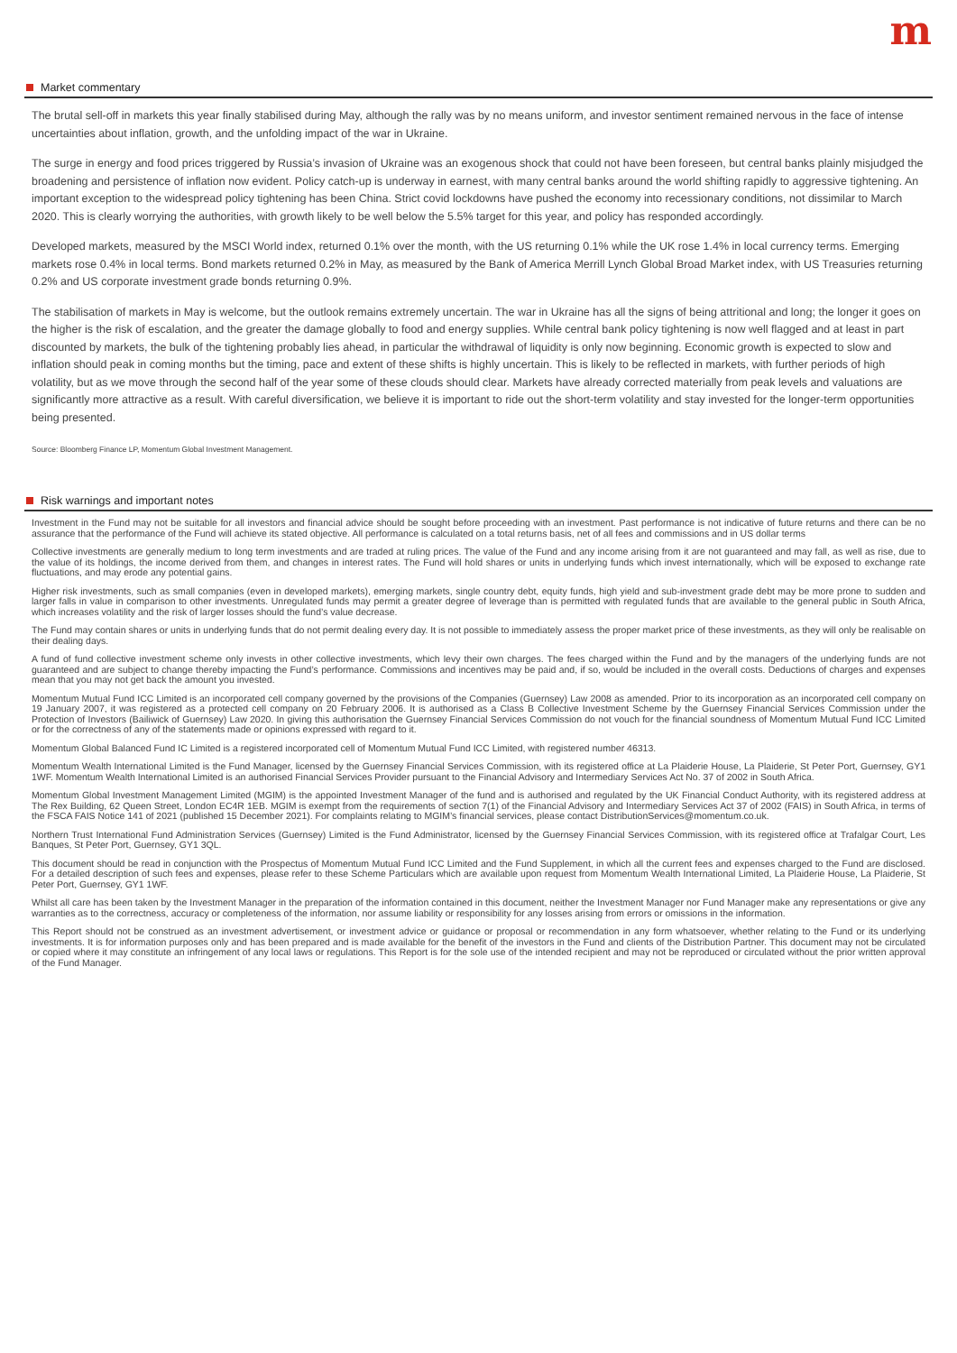m
Market commentary
The brutal sell-off in markets this year finally stabilised during May, although the rally was by no means uniform, and investor sentiment remained nervous in the face of intense uncertainties about inflation, growth, and the unfolding impact of the war in Ukraine.
The surge in energy and food prices triggered by Russia’s invasion of Ukraine was an exogenous shock that could not have been foreseen, but central banks plainly misjudged the broadening and persistence of inflation now evident. Policy catch-up is underway in earnest, with many central banks around the world shifting rapidly to aggressive tightening. An important exception to the widespread policy tightening has been China. Strict covid lockdowns have pushed the economy into recessionary conditions, not dissimilar to March 2020. This is clearly worrying the authorities, with growth likely to be well below the 5.5% target for this year, and policy has responded accordingly.
Developed markets, measured by the MSCI World index, returned 0.1% over the month, with the US returning 0.1% while the UK rose 1.4% in local currency terms. Emerging markets rose 0.4% in local terms. Bond markets returned 0.2% in May, as measured by the Bank of America Merrill Lynch Global Broad Market index, with US Treasuries returning 0.2% and US corporate investment grade bonds returning 0.9%.
The stabilisation of markets in May is welcome, but the outlook remains extremely uncertain. The war in Ukraine has all the signs of being attritional and long; the longer it goes on the higher is the risk of escalation, and the greater the damage globally to food and energy supplies. While central bank policy tightening is now well flagged and at least in part discounted by markets, the bulk of the tightening probably lies ahead, in particular the withdrawal of liquidity is only now beginning. Economic growth is expected to slow and inflation should peak in coming months but the timing, pace and extent of these shifts is highly uncertain. This is likely to be reflected in markets, with further periods of high volatility, but as we move through the second half of the year some of these clouds should clear. Markets have already corrected materially from peak levels and valuations are significantly more attractive as a result. With careful diversification, we believe it is important to ride out the short-term volatility and stay invested for the longer-term opportunities being presented.
Source: Bloomberg Finance LP, Momentum Global Investment Management.
Risk warnings and important notes
Investment in the Fund may not be suitable for all investors and financial advice should be sought before proceeding with an investment. Past performance is not indicative of future returns and there can be no assurance that the performance of the Fund will achieve its stated objective. All performance is calculated on a total returns basis, net of all fees and commissions and in US dollar terms
Collective investments are generally medium to long term investments and are traded at ruling prices. The value of the Fund and any income arising from it are not guaranteed and may fall, as well as rise, due to the value of its holdings, the income derived from them, and changes in interest rates. The Fund will hold shares or units in underlying funds which invest internationally, which will be exposed to exchange rate fluctuations, and may erode any potential gains.
Higher risk investments, such as small companies (even in developed markets), emerging markets, single country debt, equity funds, high yield and sub-investment grade debt may be more prone to sudden and larger falls in value in comparison to other investments. Unregulated funds may permit a greater degree of leverage than is permitted with regulated funds that are available to the general public in South Africa, which increases volatility and the risk of larger losses should the fund’s value decrease.
The Fund may contain shares or units in underlying funds that do not permit dealing every day. It is not possible to immediately assess the proper market price of these investments, as they will only be realisable on their dealing days.
A fund of fund collective investment scheme only invests in other collective investments, which levy their own charges. The fees charged within the Fund and by the managers of the underlying funds are not guaranteed and are subject to change thereby impacting the Fund’s performance. Commissions and incentives may be paid and, if so, would be included in the overall costs. Deductions of charges and expenses mean that you may not get back the amount you invested.
Momentum Mutual Fund ICC Limited is an incorporated cell company governed by the provisions of the Companies (Guernsey) Law 2008 as amended. Prior to its incorporation as an incorporated cell company on 19 January 2007, it was registered as a protected cell company on 20 February 2006. It is authorised as a Class B Collective Investment Scheme by the Guernsey Financial Services Commission under the Protection of Investors (Bailiwick of Guernsey) Law 2020. In giving this authorisation the Guernsey Financial Services Commission do not vouch for the financial soundness of Momentum Mutual Fund ICC Limited or for the correctness of any of the statements made or opinions expressed with regard to it.
Momentum Global Balanced Fund IC Limited is a registered incorporated cell of Momentum Mutual Fund ICC Limited, with registered number 46313.
Momentum Wealth International Limited is the Fund Manager, licensed by the Guernsey Financial Services Commission, with its registered office at La Plaiderie House, La Plaiderie, St Peter Port, Guernsey, GY1 1WF. Momentum Wealth International Limited is an authorised Financial Services Provider pursuant to the Financial Advisory and Intermediary Services Act No. 37 of 2002 in South Africa.
Momentum Global Investment Management Limited (MGIM) is the appointed Investment Manager of the fund and is authorised and regulated by the UK Financial Conduct Authority, with its registered address at The Rex Building, 62 Queen Street, London EC4R 1EB. MGIM is exempt from the requirements of section 7(1) of the Financial Advisory and Intermediary Services Act 37 of 2002 (FAIS) in South Africa, in terms of the FSCA FAIS Notice 141 of 2021 (published 15 December 2021). For complaints relating to MGIM’s financial services, please contact DistributionServices@momentum.co.uk.
Northern Trust International Fund Administration Services (Guernsey) Limited is the Fund Administrator, licensed by the Guernsey Financial Services Commission, with its registered office at Trafalgar Court, Les Banques, St Peter Port, Guernsey, GY1 3QL.
This document should be read in conjunction with the Prospectus of Momentum Mutual Fund ICC Limited and the Fund Supplement, in which all the current fees and expenses charged to the Fund are disclosed. For a detailed description of such fees and expenses, please refer to these Scheme Particulars which are available upon request from Momentum Wealth International Limited, La Plaiderie House, La Plaiderie, St Peter Port, Guernsey, GY1 1WF.
Whilst all care has been taken by the Investment Manager in the preparation of the information contained in this document, neither the Investment Manager nor Fund Manager make any representations or give any warranties as to the correctness, accuracy or completeness of the information, nor assume liability or responsibility for any losses arising from errors or omissions in the information.
This Report should not be construed as an investment advertisement, or investment advice or guidance or proposal or recommendation in any form whatsoever, whether relating to the Fund or its underlying investments. It is for information purposes only and has been prepared and is made available for the benefit of the investors in the Fund and clients of the Distribution Partner. This document may not be circulated or copied where it may constitute an infringement of any local laws or regulations. This Report is for the sole use of the intended recipient and may not be reproduced or circulated without the prior written approval of the Fund Manager.